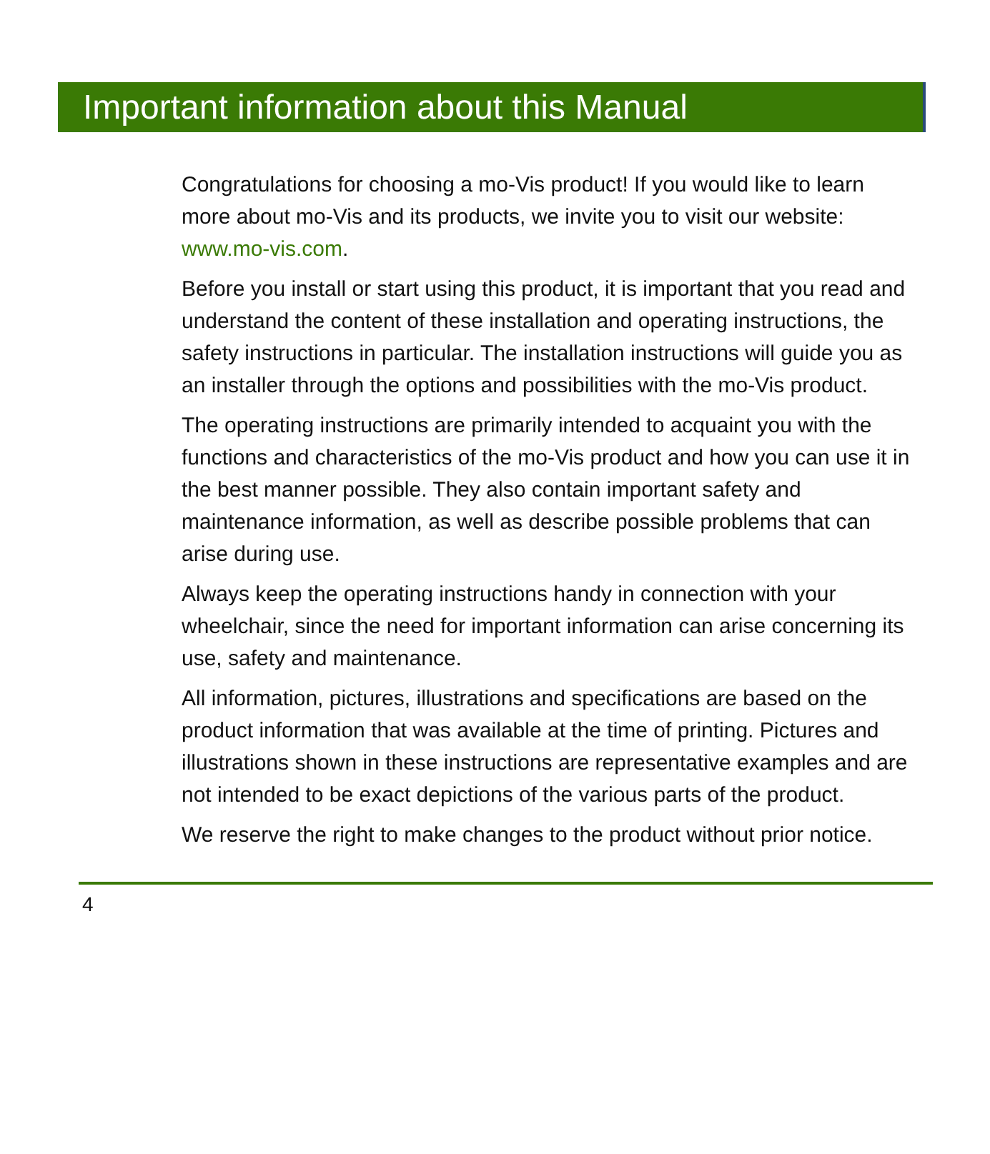Important information about this Manual
Congratulations for choosing a mo-Vis product! If you would like to learn more about mo-Vis and its products, we invite you to visit our website: www.mo-vis.com.
Before you install or start using this product, it is important that you read and understand the content of these installation and operating instructions, the safety instructions in particular. The installation instructions will guide you as an installer through the options and possibilities with the mo-Vis product.
The operating instructions are primarily intended to acquaint you with the functions and characteristics of the mo-Vis product and how you can use it in the best manner possible. They also contain important safety and maintenance information, as well as describe possible problems that can arise during use.
Always keep the operating instructions handy in connection with your wheelchair, since the need for important information can arise concerning its use, safety and maintenance.
All information, pictures, illustrations and specifications are based on the product information that was available at the time of printing. Pictures and illustrations shown in these instructions are representative examples and are not intended to be exact depictions of the various parts of the product.
We reserve the right to make changes to the product without prior notice.
4